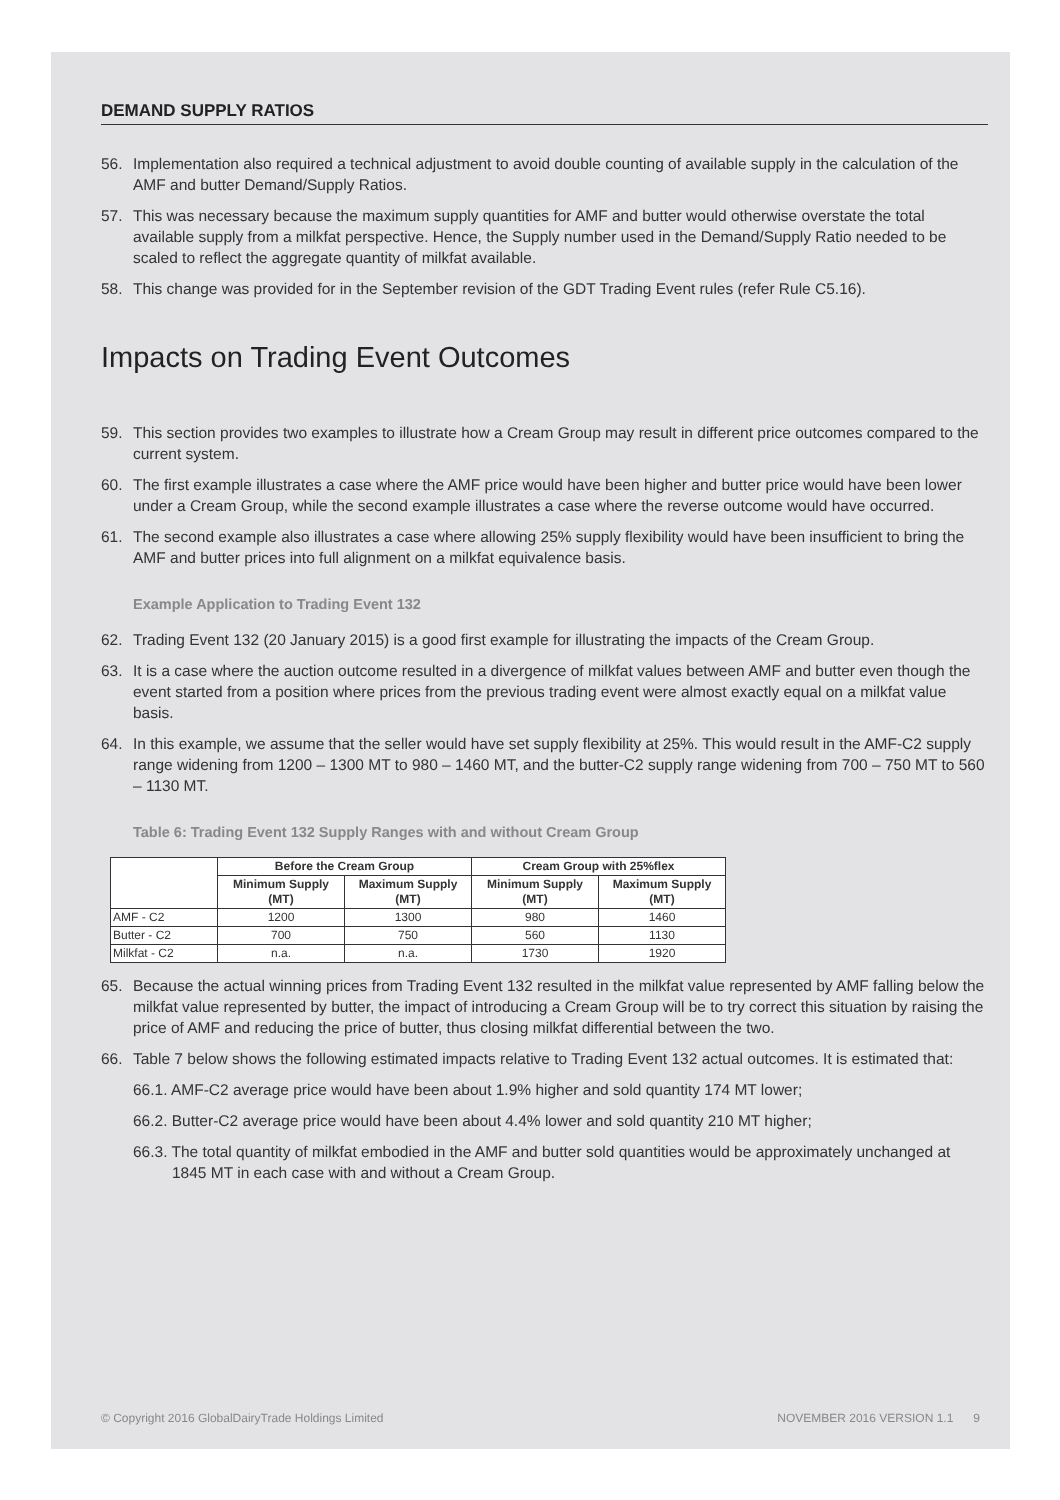DEMAND SUPPLY RATIOS
56. Implementation also required a technical adjustment to avoid double counting of available supply in the calculation of the AMF and butter Demand/Supply Ratios.
57. This was necessary because the maximum supply quantities for AMF and butter would otherwise overstate the total available supply from a milkfat perspective. Hence, the Supply number used in the Demand/Supply Ratio needed to be scaled to reflect the aggregate quantity of milkfat available.
58. This change was provided for in the September revision of the GDT Trading Event rules (refer Rule C5.16).
Impacts on Trading Event Outcomes
59. This section provides two examples to illustrate how a Cream Group may result in different price outcomes compared to the current system.
60. The first example illustrates a case where the AMF price would have been higher and butter price would have been lower under a Cream Group, while the second example illustrates a case where the reverse outcome would have occurred.
61. The second example also illustrates a case where allowing 25% supply flexibility would have been insufficient to bring the AMF and butter prices into full alignment on a milkfat equivalence basis.
Example Application to Trading Event 132
62. Trading Event 132 (20 January 2015) is a good first example for illustrating the impacts of the Cream Group.
63. It is a case where the auction outcome resulted in a divergence of milkfat values between AMF and butter even though the event started from a position where prices from the previous trading event were almost exactly equal on a milkfat value basis.
64. In this example, we assume that the seller would have set supply flexibility at 25%. This would result in the AMF-C2 supply range widening from 1200 – 1300 MT to 980 – 1460 MT, and the butter-C2 supply range widening from 700 – 750 MT to 560 – 1130 MT.
Table 6: Trading Event 132 Supply Ranges with and without Cream Group
| | Before the Cream Group | | Cream Group with 25%flex | |
| --- | --- | --- | --- | --- |
| | Minimum Supply (MT) | Maximum Supply (MT) | Minimum Supply (MT) | Maximum Supply (MT) |
| AMF - C2 | 1200 | 1300 | 980 | 1460 |
| Butter - C2 | 700 | 750 | 560 | 1130 |
| Milkfat - C2 | n.a. | n.a. | 1730 | 1920 |
65. Because the actual winning prices from Trading Event 132 resulted in the milkfat value represented by AMF falling below the milkfat value represented by butter, the impact of introducing a Cream Group will be to try correct this situation by raising the price of AMF and reducing the price of butter, thus closing milkfat differential between the two.
66. Table 7 below shows the following estimated impacts relative to Trading Event 132 actual outcomes. It is estimated that:
66.1. AMF-C2 average price would have been about 1.9% higher and sold quantity 174 MT lower;
66.2. Butter-C2 average price would have been about 4.4% lower and sold quantity 210 MT higher;
66.3. The total quantity of milkfat embodied in the AMF and butter sold quantities would be approximately unchanged at 1845 MT in each case with and without a Cream Group.
© Copyright 2016 GlobalDairyTrade Holdings Limited NOVEMBER 2016 VERSION 1.1 9